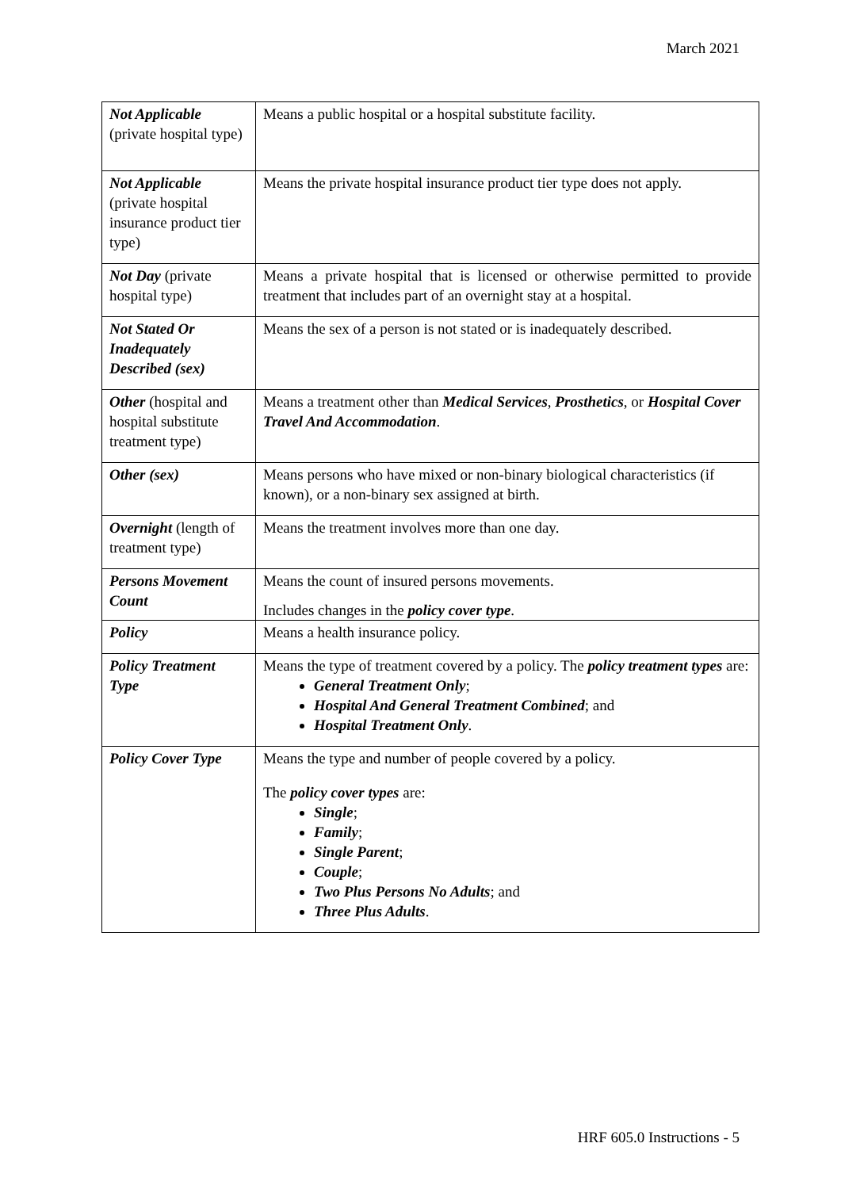March 2021
| Not Applicable (private hospital type) | Means a public hospital or a hospital substitute facility. |
| Not Applicable (private hospital insurance product tier type) | Means the private hospital insurance product tier type does not apply. |
| Not Day (private hospital type) | Means a private hospital that is licensed or otherwise permitted to provide treatment that includes part of an overnight stay at a hospital. |
| Not Stated Or Inadequately Described (sex) | Means the sex of a person is not stated or is inadequately described. |
| Other (hospital and hospital substitute treatment type) | Means a treatment other than Medical Services , Prosthetics , or Hospital Cover Travel And Accommodation . |
| Other (sex) | Means persons who have mixed or non-binary biological characteristics (if known), or a non-binary sex assigned at birth. |
| Overnight (length of treatment type) | Means the treatment involves more than one day. |
| Persons Movement Count | Means the count of insured persons movements. Includes changes in the policy cover type . |
| Policy | Means a health insurance policy. |
| Policy Treatment Type | Means the type of treatment covered by a policy. The policy treatment types are: General Treatment Only ; Hospital And General Treatment Combined ; and Hospital Treatment Only . |
| Policy Cover Type | Means the type and number of people covered by a policy. The policy cover types are: Single ; Family ; Single Parent ; Couple ; Two Plus Persons No Adults ; and Three Plus Adults . |
HRF 605.0 Instructions - 5